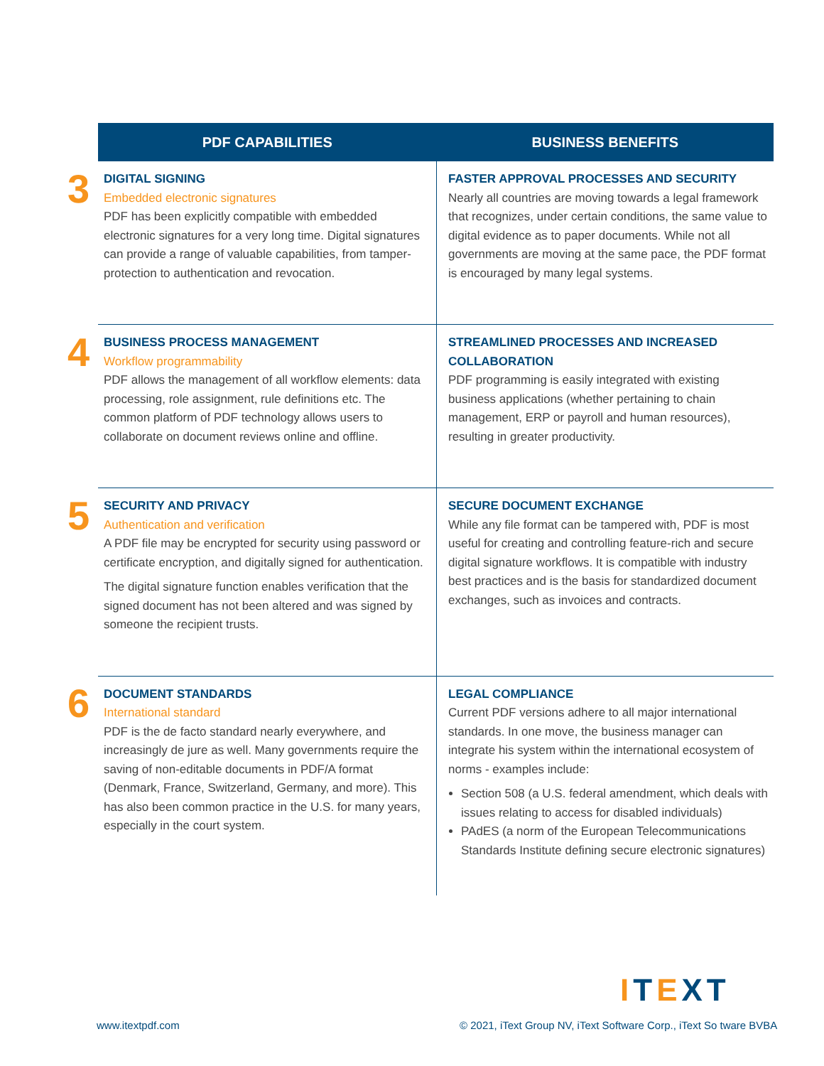| | PDF CAPABILITIES | BUSINESS BENEFITS |
| --- | --- | --- |
| 3 | DIGITAL SIGNING Embedded electronic signatures PDF has been explicitly compatible with embedded electronic signatures for a very long time. Digital signatures can provide a range of valuable capabilities, from tamper-protection to authentication and revocation. | FASTER APPROVAL PROCESSES AND SECURITY Nearly all countries are moving towards a legal framework that recognizes, under certain conditions, the same value to digital evidence as to paper documents. While not all governments are moving at the same pace, the PDF format is encouraged by many legal systems. |
| 4 | BUSINESS PROCESS MANAGEMENT Workflow programmability PDF allows the management of all workflow elements: data processing, role assignment, rule definitions etc. The common platform of PDF technology allows users to collaborate on document reviews online and offline. | STREAMLINED PROCESSES AND INCREASED COLLABORATION PDF programming is easily integrated with existing business applications (whether pertaining to chain management, ERP or payroll and human resources), resulting in greater productivity. |
| 5 | SECURITY AND PRIVACY Authentication and verification A PDF file may be encrypted for security using password or certificate encryption, and digitally signed for authentication. The digital signature function enables verification that the signed document has not been altered and was signed by someone the recipient trusts. | SECURE DOCUMENT EXCHANGE While any file format can be tampered with, PDF is most useful for creating and controlling feature-rich and secure digital signature workflows. It is compatible with industry best practices and is the basis for standardized document exchanges, such as invoices and contracts. |
| 6 | DOCUMENT STANDARDS International standard PDF is the de facto standard nearly everywhere, and increasingly de jure as well. Many governments require the saving of non-editable documents in PDF/A format (Denmark, France, Switzerland, Germany, and more). This has also been common practice in the U.S. for many years, especially in the court system. | LEGAL COMPLIANCE Current PDF versions adhere to all major international standards. In one move, the business manager can integrate his system within the international ecosystem of norms - examples include: Section 508 (a U.S. federal amendment, which deals with issues relating to access for disabled individuals) PAdES (a norm of the European Telecommunications Standards Institute defining secure electronic signatures) |
ITEXT
www.itextpdf.com
© 2021, iText Group NV, iText Software Corp., iText So tware BVBA